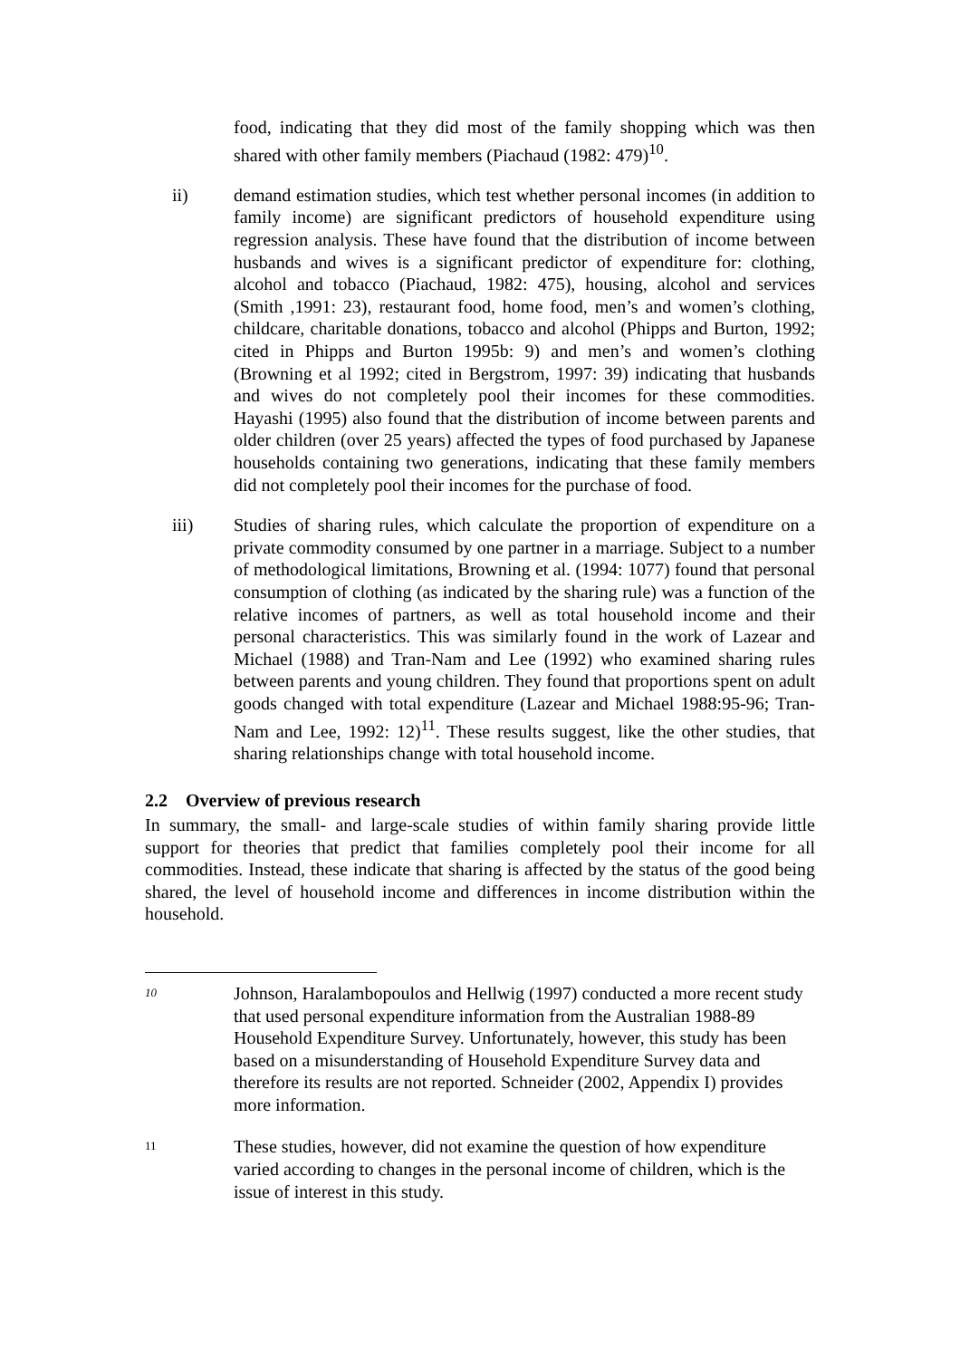food, indicating that they did most of the family shopping which was then shared with other family members (Piachaud (1982: 479)<sup>10</sup>.
ii) demand estimation studies, which test whether personal incomes (in addition to family income) are significant predictors of household expenditure using regression analysis. These have found that the distribution of income between husbands and wives is a significant predictor of expenditure for: clothing, alcohol and tobacco (Piachaud, 1982: 475), housing, alcohol and services (Smith ,1991: 23), restaurant food, home food, men’s and women’s clothing, childcare, charitable donations, tobacco and alcohol (Phipps and Burton, 1992; cited in Phipps and Burton 1995b: 9) and men’s and women’s clothing (Browning et al 1992; cited in Bergstrom, 1997: 39) indicating that husbands and wives do not completely pool their incomes for these commodities. Hayashi (1995) also found that the distribution of income between parents and older children (over 25 years) affected the types of food purchased by Japanese households containing two generations, indicating that these family members did not completely pool their incomes for the purchase of food.
iii) Studies of sharing rules, which calculate the proportion of expenditure on a private commodity consumed by one partner in a marriage. Subject to a number of methodological limitations, Browning et al. (1994: 1077) found that personal consumption of clothing (as indicated by the sharing rule) was a function of the relative incomes of partners, as well as total household income and their personal characteristics. This was similarly found in the work of Lazear and Michael (1988) and Tran-Nam and Lee (1992) who examined sharing rules between parents and young children. They found that proportions spent on adult goods changed with total expenditure (Lazear and Michael 1988:95-96; Tran-Nam and Lee, 1992: 12)<sup>11</sup>. These results suggest, like the other studies, that sharing relationships change with total household income.
2.2 Overview of previous research
In summary, the small- and large-scale studies of within family sharing provide little support for theories that predict that families completely pool their income for all commodities. Instead, these indicate that sharing is affected by the status of the good being shared, the level of household income and differences in income distribution within the household.
10
Johnson, Haralambopoulos and Hellwig (1997) conducted a more recent study that used personal expenditure information from the Australian 1988-89 Household Expenditure Survey. Unfortunately, however, this study has been based on a misunderstanding of Household Expenditure Survey data and therefore its results are not reported. Schneider (2002, Appendix I) provides more information.
11
These studies, however, did not examine the question of how expenditure varied according to changes in the personal income of children, which is the issue of interest in this study.